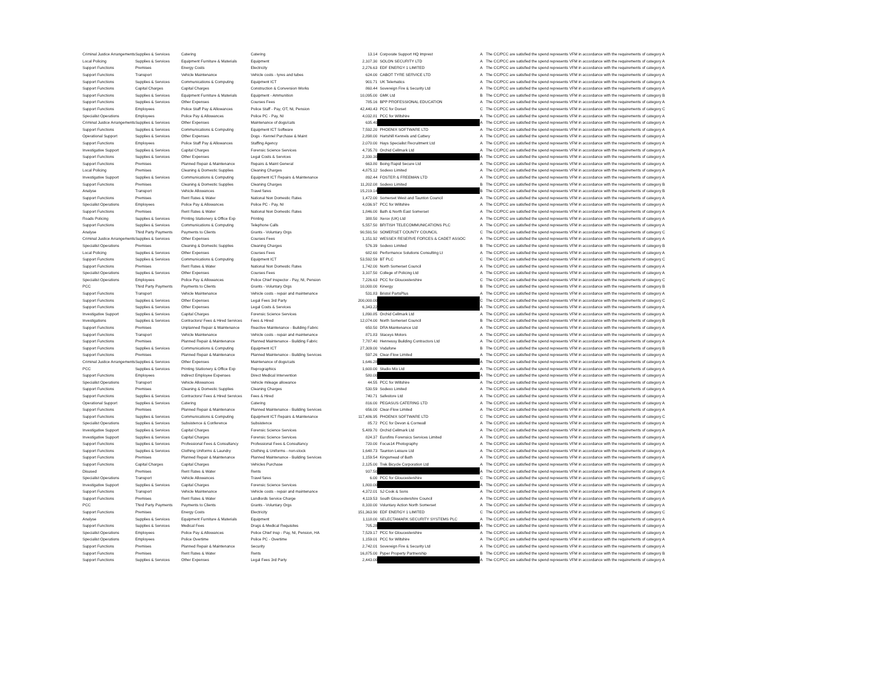| Criminal Justice Arrangements | Supplies & Services | Catering | Catering | 13.14 | Corporate Support HQ Imprest | A | The CC/PCC are satisfied the spend represents VFM in accordance with the requirements of category A |
| Local Policing | Supplies & Services | Equipment Furniture & Materials | Equipment | 2,107.30 | SOLON SECURITY LTD | A | The CC/PCC are satisfied the spend represents VFM in accordance with the requirements of category A |
| Support Functions | Premises | Energy Costs | Electricity | 2,276.63 | EDF ENERGY 1 LIMITED | A | The CC/PCC are satisfied the spend represents VFM in accordance with the requirements of category A |
| Support Functions | Transport | Vehicle Maintenance | Vehicle costs - tyres and tubes | 624.00 | CABOT TYRE SERVICE LTD | A | The CC/PCC are satisfied the spend represents VFM in accordance with the requirements of category A |
| Support Functions | Supplies & Services | Communications & Computing | Equipment ICT | 901.71 | UK Telematics | A | The CC/PCC are satisfied the spend represents VFM in accordance with the requirements of category A |
| Support Functions | Capital Charges | Capital Charges | Construction & Conversion Works | 860.44 | Sovereign Fire & Security Ltd | A | The CC/PCC are satisfied the spend represents VFM in accordance with the requirements of category A |
| Support Functions | Supplies & Services | Equipment Furniture & Materials | Equipment - Ammunition | 10,095.00 | GMK Ltd | B | The CC/PCC are satisfied the spend represents VFM in accordance with the requirements of category B |
| Support Functions | Supplies & Services | Other Expenses | Courses Fees | 785.16 | BPP PROFESSIONAL EDUCATION | A | The CC/PCC are satisfied the spend represents VFM in accordance with the requirements of category A |
| Support Functions | Employees | Police Staff Pay & Allowances | Police Staff - Pay, OT, NI, Pension | 42,440.43 | PCC for Dorset | C | The CC/PCC are satisfied the spend represents VFM in accordance with the requirements of category C |
| Specialist Operations | Employees | Police Pay & Allowances | Police PC - Pay, NI | 4,032.81 | PCC for Wiltshire | A | The CC/PCC are satisfied the spend represents VFM in accordance with the requirements of category A |
| Criminal Justice Arrangements | Supplies & Services | Other Expenses | Maintenance of dogs/cats | 635.40 | | A | The CC/PCC are satisfied the spend represents VFM in accordance with the requirements of category A |
| Support Functions | Supplies & Services | Communications & Computing | Equipment ICT Software | 7,592.20 | PHOENIX SOFTWARE LTD | A | The CC/PCC are satisfied the spend represents VFM in accordance with the requirements of category A |
| Operational Support | Supplies & Services | Other Expenses | Dogs - Kennel Purchase & Maint | 2,898.00 | Hartshill Kennels and Cattery | A | The CC/PCC are satisfied the spend represents VFM in accordance with the requirements of category A |
| Support Functions | Employees | Police Staff Pay & Allowances | Staffing Agency | 2,070.00 | Hays Specialist Recruitment Ltd | A | The CC/PCC are satisfied the spend represents VFM in accordance with the requirements of category A |
| Investigative Support | Supplies & Services | Capital Charges | Forensic Science Services | 4,735.70 | Orchid Cellmark Ltd | A | The CC/PCC are satisfied the spend represents VFM in accordance with the requirements of category A |
| Support Functions | Supplies & Services | Other Expenses | Legal Costs & Services | 2,330.30 | | A | The CC/PCC are satisfied the spend represents VFM in accordance with the requirements of category A |
| Support Functions | Premises | Planned Repair & Maintenance | Repairs & Maint General | 663.80 | Boing Rapid Secure Ltd | A | The CC/PCC are satisfied the spend represents VFM in accordance with the requirements of category A |
| Local Policing | Premises | Cleaning & Domestic Supplies | Cleaning Charges | 4,875.12 | Sodexo Limited | A | The CC/PCC are satisfied the spend represents VFM in accordance with the requirements of category A |
| Investigative Support | Supplies & Services | Communications & Computing | Equipment ICT Repairs & Maintenance | 892.44 | FOSTER & FREEMAN LTD | A | The CC/PCC are satisfied the spend represents VFM in accordance with the requirements of category A |
| Support Functions | Premises | Cleaning & Domestic Supplies | Cleaning Charges | 11,202.08 | Sodexo Limited | B | The CC/PCC are satisfied the spend represents VFM in accordance with the requirements of category B |
| Analyse | Transport | Vehicle Allowances | Travel fares | 15,219.14 | | B | The CC/PCC are satisfied the spend represents VFM in accordance with the requirements of category B |
| Support Functions | Premises | Rent Rates & Water | National Non Domestic Rates | 1,472.00 | Somerset West and Taunton Council | A | The CC/PCC are satisfied the spend represents VFM in accordance with the requirements of category A |
| Specialist Operations | Employees | Police Pay & Allowances | Police PC - Pay, NI | 4,036.97 | PCC for Wiltshire | A | The CC/PCC are satisfied the spend represents VFM in accordance with the requirements of category A |
| Support Functions | Premises | Rent Rates & Water | National Non Domestic Rates | 1,846.00 | Bath & North East Somerset | A | The CC/PCC are satisfied the spend represents VFM in accordance with the requirements of category A |
| Roads Policing | Supplies & Services | Printing Stationery & Office Exp | Printing | 388.50 | Xerox (UK) Ltd | A | The CC/PCC are satisfied the spend represents VFM in accordance with the requirements of category A |
| Support Functions | Supplies & Services | Communications & Computing | Telephone Calls | 5,557.50 | BRITISH TELECOMMUNICATIONS PLC | A | The CC/PCC are satisfied the spend represents VFM in accordance with the requirements of category A |
| Analyse | Third Party Payments | Payments to Clients | Grants - Voluntary Orgs | 90,591.50 | SOMERSET COUNTY COUNCIL | C | The CC/PCC are satisfied the spend represents VFM in accordance with the requirements of category C |
| Criminal Justice Arrangements | Supplies & Services | Other Expenses | Courses Fees | 1,151.92 | WESSEX RESERVE FORCES & CADET ASSOC | A | The CC/PCC are satisfied the spend represents VFM in accordance with the requirements of category A |
| Specialist Operations | Premises | Cleaning & Domestic Supplies | Cleaning Charges | 576.39 | Sodexo Limited | B | The CC/PCC are satisfied the spend represents VFM in accordance with the requirements of category B |
| Local Policing | Supplies & Services | Other Expenses | Courses Fees | 682.60 | Performance Solutions Consulting Lt | A | The CC/PCC are satisfied the spend represents VFM in accordance with the requirements of category A |
| Support Functions | Supplies & Services | Communications & Computing | Equipment ICT | 53,592.59 | BT PLC | C | The CC/PCC are satisfied the spend represents VFM in accordance with the requirements of category C |
| Support Functions | Premises | Rent Rates & Water | National Non Domestic Rates | 1,742.00 | North Somerset Council | A | The CC/PCC are satisfied the spend represents VFM in accordance with the requirements of category A |
| Specialist Operations | Supplies & Services | Other Expenses | Courses Fees | 3,107.50 | College of Policing Ltd | A | The CC/PCC are satisfied the spend represents VFM in accordance with the requirements of category A |
| Specialist Operations | Employees | Police Pay & Allowances | Police Chief Inspector - Pay, NI, Pension | 7,226.63 | PCC for Gloucestershire | C | The CC/PCC are satisfied the spend represents VFM in accordance with the requirements of category C |
| PCC | Third Party Payments | Payments to Clients | Grants - Voluntary Orgs | 10,000.00 | Kinergy | B | The CC/PCC are satisfied the spend represents VFM in accordance with the requirements of category B |
| Support Functions | Transport | Vehicle Maintenance | Vehicle costs - repair and maintenance | 531.83 | Bristol PartsPlus | A | The CC/PCC are satisfied the spend represents VFM in accordance with the requirements of category A |
| Support Functions | Supplies & Services | Other Expenses | Legal Fees 3rd Party | 200,000.00 | | C | The CC/PCC are satisfied the spend represents VFM in accordance with the requirements of category C |
| Support Functions | Supplies & Services | Other Expenses | Legal Costs & Services | 6,343.22 | | A | The CC/PCC are satisfied the spend represents VFM in accordance with the requirements of category A |
| Investigative Support | Supplies & Services | Capital Charges | Forensic Science Services | 1,890.85 | Orchid Cellmark Ltd | A | The CC/PCC are satisfied the spend represents VFM in accordance with the requirements of category A |
| Investigations | Supplies & Services | Contractors/ Fees & Hired Services | Fees & Hired | 12,074.00 | North Somerset Council | B | The CC/PCC are satisfied the spend represents VFM in accordance with the requirements of category B |
| Support Functions | Premises | Unplanned Repair & Maintenance | Reactive Maintenance - Building Fabric | 650.50 | DRA Maintenance Ltd | A | The CC/PCC are satisfied the spend represents VFM in accordance with the requirements of category A |
| Support Functions | Transport | Vehicle Maintenance | Vehicle costs - repair and maintenance | 871.83 | Staceys Motors | A | The CC/PCC are satisfied the spend represents VFM in accordance with the requirements of category A |
| Support Functions | Premises | Planned Repair & Maintenance | Planned Maintenance - Building Fabric | 7,787.40 | Hennessy Building Contractors Ltd | A | The CC/PCC are satisfied the spend represents VFM in accordance with the requirements of category A |
| Support Functions | Supplies & Services | Communications & Computing | Equipment ICT | 27,309.00 | Vodafone | B | The CC/PCC are satisfied the spend represents VFM in accordance with the requirements of category B |
| Support Functions | Premises | Planned Repair & Maintenance | Planned Maintenance - Building Services | 597.26 | Clear-Flow Limited | A | The CC/PCC are satisfied the spend represents VFM in accordance with the requirements of category A |
| Criminal Justice Arrangements | Supplies & Services | Other Expenses | Maintenance of dogs/cats | 1,646.28 | | A | The CC/PCC are satisfied the spend represents VFM in accordance with the requirements of category A |
| PCC | Supplies & Services | Printing Stationery & Office Exp | Reprographics | 1,600.00 | Studio Mix Ltd | A | The CC/PCC are satisfied the spend represents VFM in accordance with the requirements of category A |
| Support Functions | Employees | Indirect Employee Expenses | Direct Medical Intervention | 580.00 | | A | The CC/PCC are satisfied the spend represents VFM in accordance with the requirements of category A |
| Specialist Operations | Transport | Vehicle Allowances | Vehicle mileage allowance | 44.55 | PCC for Wiltshire | A | The CC/PCC are satisfied the spend represents VFM in accordance with the requirements of category A |
| Support Functions | Premises | Cleaning & Domestic Supplies | Cleaning Charges | 530.59 | Sodexo Limited | A | The CC/PCC are satisfied the spend represents VFM in accordance with the requirements of category A |
| Support Functions | Supplies & Services | Contractors/ Fees & Hired Services | Fees & Hired | 740.71 | Safestore Ltd | A | The CC/PCC are satisfied the spend represents VFM in accordance with the requirements of category A |
| Operational Support | Supplies & Services | Catering | Catering | 816.00 | PEGASUS CATERING LTD | A | The CC/PCC are satisfied the spend represents VFM in accordance with the requirements of category A |
| Support Functions | Premises | Planned Repair & Maintenance | Planned Maintenance - Building Services | 656.00 | Clear-Flow Limited | A | The CC/PCC are satisfied the spend represents VFM in accordance with the requirements of category A |
| Support Functions | Supplies & Services | Communications & Computing | Equipment ICT Repairs & Maintenance | 117,486.95 | PHOENIX SOFTWARE LTD | C | The CC/PCC are satisfied the spend represents VFM in accordance with the requirements of category C |
| Specialist Operations | Supplies & Services | Subsistence & Conference | Subsistence | 85.72 | PCC for Devon & Cornwall | A | The CC/PCC are satisfied the spend represents VFM in accordance with the requirements of category A |
| Investigative Support | Supplies & Services | Capital Charges | Forensic Science Services | 5,489.70 | Orchid Cellmark Ltd | A | The CC/PCC are satisfied the spend represents VFM in accordance with the requirements of category A |
| Investigative Support | Supplies & Services | Capital Charges | Forensic Science Services | 824.37 | Eurofins Forensics Services Limited | A | The CC/PCC are satisfied the spend represents VFM in accordance with the requirements of category A |
| Support Functions | Supplies & Services | Professional Fees & Consultancy | Professional Fees & Consultancy | 720.00 | Focus14 Photography | A | The CC/PCC are satisfied the spend represents VFM in accordance with the requirements of category A |
| Support Functions | Supplies & Services | Clothing Uniforms & Laundry | Clothing & Uniforms - non-stock | 1,648.73 | Taunton Leisure Ltd | A | The CC/PCC are satisfied the spend represents VFM in accordance with the requirements of category A |
| Support Functions | Premises | Planned Repair & Maintenance | Planned Maintenance - Building Services | 1,159.54 | Kingsmead of Bath | A | The CC/PCC are satisfied the spend represents VFM in accordance with the requirements of category A |
| Support Functions | Capital Charges | Capital Charges | Vehicles Purchase | 2,125.00 | Trek Bicycle Corporation Ltd | A | The CC/PCC are satisfied the spend represents VFM in accordance with the requirements of category A |
| Disused | Premises | Rent Rates & Water | Rents | 937.50 | | A | The CC/PCC are satisfied the spend represents VFM in accordance with the requirements of category A |
| Specialist Operations | Transport | Vehicle Allowances | Travel fares | 6.00 | PCC for Gloucestershire | C | The CC/PCC are satisfied the spend represents VFM in accordance with the requirements of category C |
| Investigative Support | Supplies & Services | Capital Charges | Forensic Science Services | 1,800.00 | | A | The CC/PCC are satisfied the spend represents VFM in accordance with the requirements of category A |
| Support Functions | Transport | Vehicle Maintenance | Vehicle costs - repair and maintenance | 4,372.01 | SJ Cook & Sons | A | The CC/PCC are satisfied the spend represents VFM in accordance with the requirements of category A |
| Support Functions | Premises | Rent Rates & Water | Landlords Service Charge | 4,119.53 | South Gloucestershire Council | A | The CC/PCC are satisfied the spend represents VFM in accordance with the requirements of category A |
| PCC | Third Party Payments | Payments to Clients | Grants - Voluntary Orgs | 8,100.00 | Voluntary Action North Somerset | A | The CC/PCC are satisfied the spend represents VFM in accordance with the requirements of category A |
| Support Functions | Premises | Energy Costs | Electricity | 151,363.90 | EDF ENERGY 1 LIMITED | C | The CC/PCC are satisfied the spend represents VFM in accordance with the requirements of category C |
| Analyse | Supplies & Services | Equipment Furniture & Materials | Equipment | 1,118.00 | SELECTAMARK SECURITY SYSTEMS PLC | A | The CC/PCC are satisfied the spend represents VFM in accordance with the requirements of category A |
| Support Functions | Supplies & Services | Medical Fees | Drugs & Medical Requisites | 705.28 | | A | The CC/PCC are satisfied the spend represents VFM in accordance with the requirements of category A |
| Specialist Operations | Employees | Police Pay & Allowances | Police Chief Insp - Pay, NI, Pension, HA | 7,529.17 | PCC for Gloucestershire | A | The CC/PCC are satisfied the spend represents VFM in accordance with the requirements of category A |
| Specialist Operations | Employees | Police Overtime | Police PC - Overtime | 1,159.01 | PCC for Wiltshire | A | The CC/PCC are satisfied the spend represents VFM in accordance with the requirements of category A |
| Support Functions | Premises | Planned Repair & Maintenance | Security | 2,742.01 | Sovereign Fire & Security Ltd | A | The CC/PCC are satisfied the spend represents VFM in accordance with the requirements of category A |
| Support Functions | Premises | Rent Rates & Water | Rents | 16,875.00 | Pyper Property Partnership | B | The CC/PCC are satisfied the spend represents VFM in accordance with the requirements of category B |
| Support Functions | Supplies & Services | Other Expenses | Legal Fees 3rd Party | 2,443.00 | | A | The CC/PCC are satisfied the spend represents VFM in accordance with the requirements of category A |